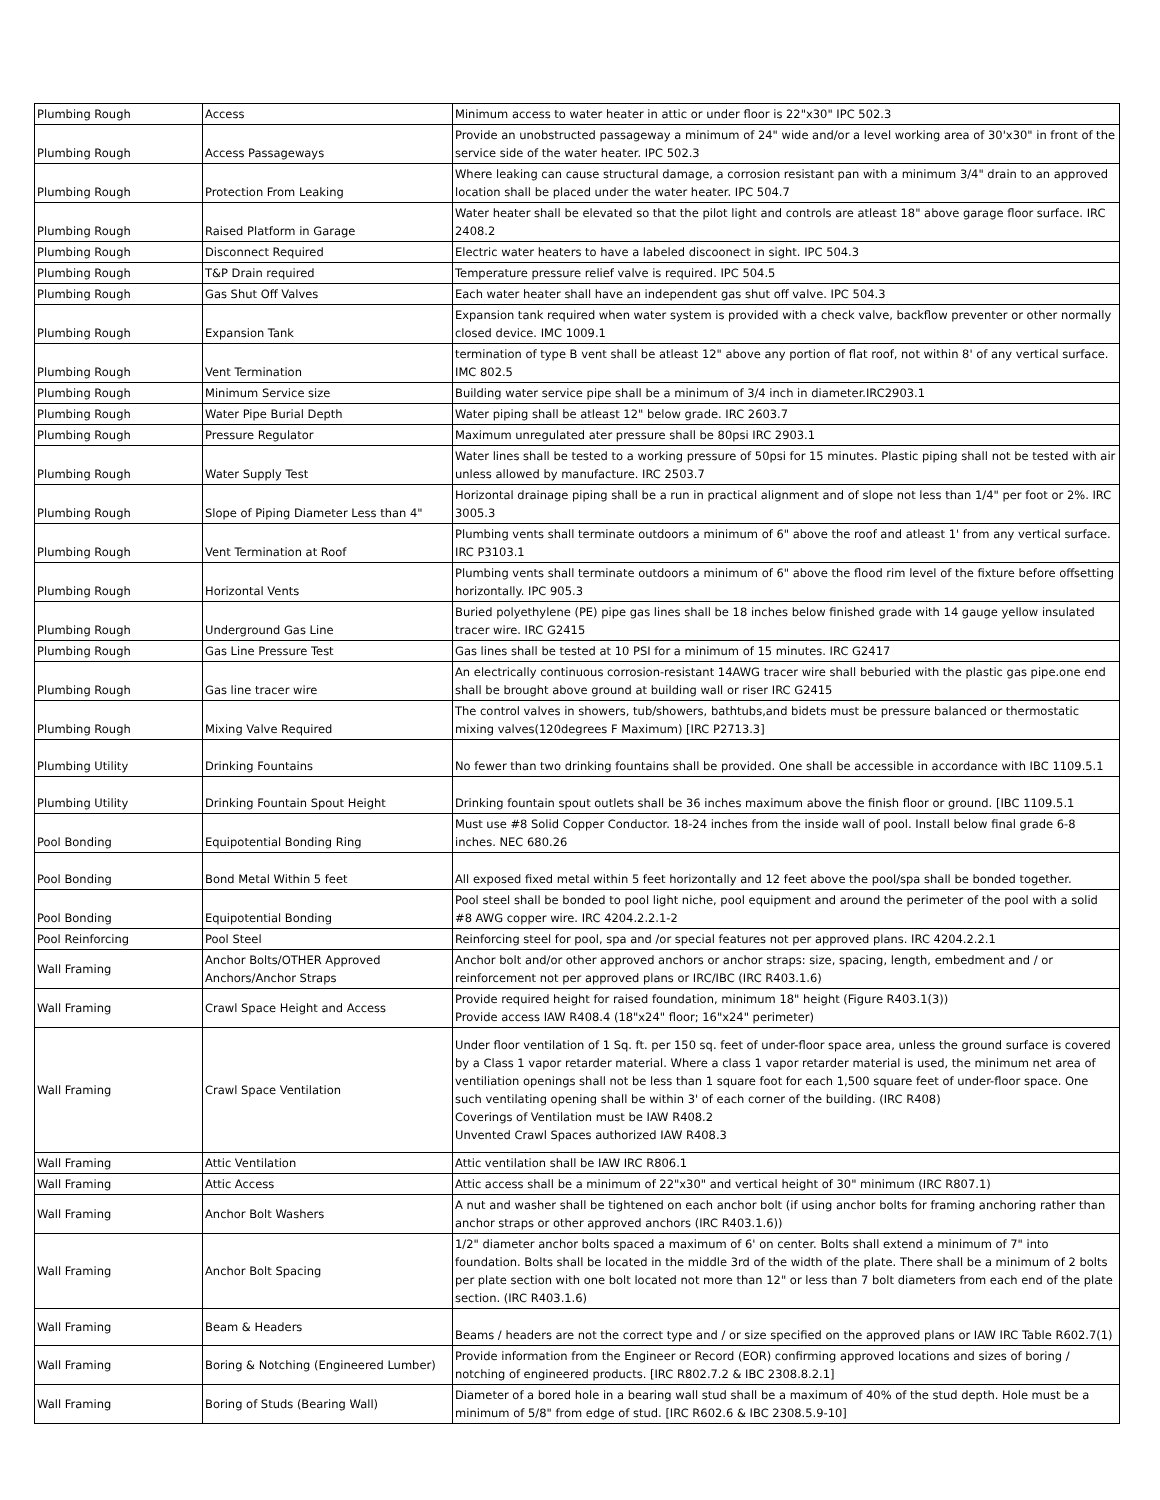| Plumbing Rough | Access | Minimum access to water heater in attic or under floor is 22"x30" IPC 502.3 |
| Plumbing Rough | Access Passageways | Provide an unobstructed passageway a minimum of 24" wide and/or a level working area of 30'x30" in front of the service side of the water heater. IPC 502.3 |
| Plumbing Rough | Protection From Leaking | Where leaking can cause structural damage, a corrosion resistant pan with a minimum 3/4" drain to an approved location shall be placed under the water heater. IPC 504.7 |
| Plumbing Rough | Raised Platform in Garage | Water heater shall be elevated so that the pilot light and controls are atleast 18" above garage floor surface. IRC 2408.2 |
| Plumbing Rough | Disconnect Required | Electric water heaters to have a labeled discoonect in sight. IPC 504.3 |
| Plumbing Rough | T&P Drain required | Temperature pressure relief valve is required. IPC 504.5 |
| Plumbing Rough | Gas Shut Off Valves | Each water heater shall have an independent gas shut off valve. IPC 504.3 |
| Plumbing Rough | Expansion Tank | Expansion tank required when water system is provided with a check valve, backflow preventer or other normally closed device. IMC 1009.1 |
| Plumbing Rough | Vent Termination | termination of type B vent shall be atleast 12" above any portion of flat roof, not within 8' of any vertical surface. IMC 802.5 |
| Plumbing Rough | Minimum Service size | Building water service pipe shall be a minimum of 3/4 inch in diameter.IRC2903.1 |
| Plumbing Rough | Water Pipe Burial Depth | Water piping shall be atleast 12" below grade. IRC 2603.7 |
| Plumbing Rough | Pressure Regulator | Maximum unregulated ater pressure shall be 80psi IRC 2903.1 |
| Plumbing Rough | Water Supply Test | Water lines shall be tested to a working pressure of 50psi for 15 minutes. Plastic piping shall not be tested with air unless allowed by manufacture. IRC 2503.7 |
| Plumbing Rough | Slope of Piping Diameter Less than 4" | Horizontal drainage piping shall be a run in practical alignment and of slope not less than 1/4" per foot or 2%. IRC 3005.3 |
| Plumbing Rough | Vent Termination at Roof | Plumbing vents shall terminate outdoors a minimum of 6" above the roof and atleast 1' from any vertical surface. IRC P3103.1 |
| Plumbing Rough | Horizontal Vents | Plumbing vents shall terminate outdoors a minimum of 6" above the flood rim level of the fixture before offsetting horizontally. IPC 905.3 |
| Plumbing Rough | Underground Gas Line | Buried polyethylene (PE) pipe gas lines shall be 18 inches below finished grade with 14 gauge yellow insulated tracer wire. IRC G2415 |
| Plumbing Rough | Gas Line Pressure Test | Gas lines shall be tested at 10 PSI for a minimum of 15 minutes. IRC G2417 |
| Plumbing Rough | Gas line tracer wire | An electrically continuous corrosion-resistant 14AWG tracer wire shall beburied with the plastic gas pipe.one end shall be brought above ground at building wall or riser IRC G2415 |
| Plumbing Rough | Mixing Valve Required | The control valves in showers, tub/showers, bathtubs,and bidets must be pressure balanced or thermostatic mixing valves(120degrees F Maximum) [IRC P2713.3] |
| Plumbing Utility | Drinking Fountains | No fewer than two drinking fountains shall be provided. One shall be accessible in accordance with IBC 1109.5.1 |
| Plumbing Utility | Drinking Fountain Spout Height | Drinking fountain spout outlets shall be 36 inches maximum above the finish floor or ground. [IBC 1109.5.1 |
| Pool Bonding | Equipotential Bonding Ring | Must use #8 Solid Copper Conductor. 18-24 inches from the inside wall of pool. Install below final grade 6-8 inches. NEC 680.26 |
| Pool Bonding | Bond Metal Within 5 feet | All exposed fixed metal within 5 feet horizontally and 12 feet above the pool/spa shall be bonded together. |
| Pool Bonding | Equipotential Bonding | Pool steel shall be bonded to pool light niche, pool equipment and around the perimeter of the pool with a solid #8 AWG copper wire. IRC 4204.2.2.1-2 |
| Pool Reinforcing | Pool Steel | Reinforcing steel for pool, spa and /or special features not per approved plans. IRC 4204.2.2.1 |
| Wall Framing | Anchor Bolts/OTHER Approved Anchors/Anchor Straps | Anchor bolt and/or other approved anchors or anchor straps: size, spacing, length, embedment and / or reinforcement not per approved plans or IRC/IBC (IRC R403.1.6) |
| Wall Framing | Crawl Space Height and Access | Provide required height for raised foundation, minimum 18" height (Figure R403.1(3)) Provide access IAW R408.4 (18"x24" floor; 16"x24" perimeter) |
| Wall Framing | Crawl Space Ventilation | Under floor ventilation of 1 Sq. ft. per 150 sq. feet of under-floor space area, unless the ground surface is covered by a Class 1 vapor retarder material. Where a class 1 vapor retarder material is used, the minimum net area of ventiliation openings shall not be less than 1 square foot for each 1,500 square feet of under-floor space. One such ventilating opening shall be within 3' of each corner of the building. (IRC R408) Coverings of Ventilation must be IAW R408.2 Unvented Crawl Spaces authorized IAW R408.3 |
| Wall Framing | Attic Ventilation | Attic ventilation shall be IAW IRC R806.1 |
| Wall Framing | Attic Access | Attic access shall be a minimum of 22"x30" and vertical height of 30" minimum (IRC R807.1) |
| Wall Framing | Anchor Bolt Washers | A nut and washer shall be tightened on each anchor bolt (if using anchor bolts for framing anchoring rather than anchor straps or other approved anchors (IRC R403.1.6)) |
| Wall Framing | Anchor Bolt Spacing | 1/2" diameter anchor bolts spaced a maximum of 6' on center. Bolts shall extend a minimum of 7" into foundation. Bolts shall be located in the middle 3rd of the width of the plate. There shall be a minimum of 2 bolts per plate section with one bolt located not more than 12" or less than 7 bolt diameters from each end of the plate section. (IRC R403.1.6) |
| Wall Framing | Beam & Headers | Beams / headers are not the correct type and / or size specified on the approved plans or IAW IRC Table R602.7(1) |
| Wall Framing | Boring & Notching (Engineered Lumber) | Provide information from the Engineer or Record (EOR) confirming approved locations and sizes of boring / notching of engineered products. [IRC R802.7.2 & IBC 2308.8.2.1] |
| Wall Framing | Boring of Studs (Bearing Wall) | Diameter of a bored hole in a bearing wall stud shall be a maximum of 40% of the stud depth. Hole must be a minimum of 5/8" from edge of stud. [IRC R602.6 & IBC 2308.5.9-10] |